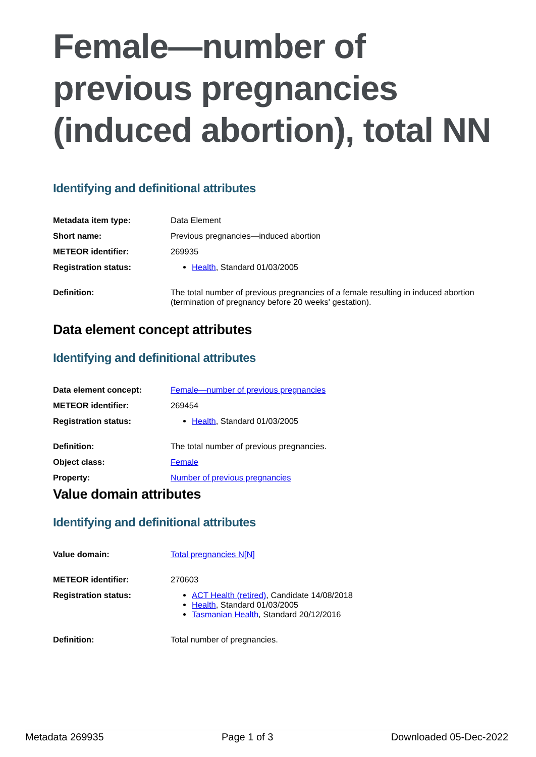Female—number of previous pregnancies (induced abortion), total NN
Identifying and definitional attributes
| Metadata item type: | Data Element |
| Short name: | Previous pregnancies—induced abortion |
| METEOR identifier: | 269935 |
| Registration status: | Health , Standard 01/03/2005 |
| Definition: | The total number of previous pregnancies of a female resulting in induced abortion (termination of pregnancy before 20 weeks' gestation). |
Data element concept attributes
Identifying and definitional attributes
| Data element concept: | Female—number of previous pregnancies |
| METEOR identifier: | 269454 |
| Registration status: | Health , Standard 01/03/2005 |
| Definition: | The total number of previous pregnancies. |
| Object class: | Female |
| Property: | Number of previous pregnancies |
Value domain attributes
Identifying and definitional attributes
| Value domain: | Total pregnancies N[N] |
| METEOR identifier: | 270603 |
| Registration status: | ACT Health (retired) , Candidate 14/08/2018 Health , Standard 01/03/2005 Tasmanian Health , Standard 20/12/2016 |
| Definition: | Total number of pregnancies. |
Metadata 269935 Page 1 of 3 Downloaded 05-Dec-2022